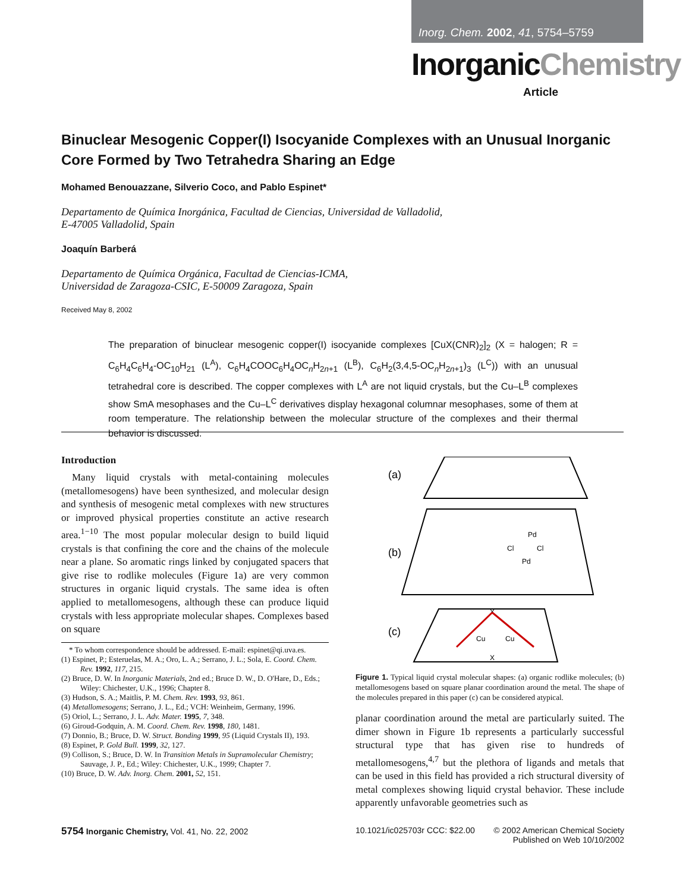Inorg. Chem. 2002, 41, 5754–5759
InorganicChemistry
Article
Binuclear Mesogenic Copper(I) Isocyanide Complexes with an Unusual Inorganic Core Formed by Two Tetrahedra Sharing an Edge
Mohamed Benouazzane, Silverio Coco, and Pablo Espinet*
Departamento de Química Inorgánica, Facultad de Ciencias, Universidad de Valladolid,
E-47005 Valladolid, Spain
Joaquín Barberá
Departamento de Química Orgánica, Facultad de Ciencias-ICMA,
Universidad de Zaragoza-CSIC, E-50009 Zaragoza, Spain
Received May 8, 2002
The preparation of binuclear mesogenic copper(I) isocyanide complexes [CuX(CNR)<sub>2</sub>]<sub>2</sub> (X = halogen; R = C<sub>6</sub>H<sub>4</sub>C<sub>6</sub>H<sub>4</sub>-OC<sub>10</sub>H<sub>21</sub> (L<sup>A</sup>), C<sub>6</sub>H<sub>4</sub>COOC<sub>6</sub>H<sub>4</sub>OC<sub>n</sub>H<sub>2n+1</sub> (L<sup>B</sup>), C<sub>6</sub>H<sub>2</sub>(3,4,5-OC<sub>n</sub>H<sub>2n+1</sub>)<sub>3</sub> (L<sup>C</sup>)) with an unusual tetrahedral core is described. The copper complexes with L<sup>A</sup> are not liquid crystals, but the Cu–L<sup>B</sup> complexes show SmA mesophases and the Cu–L<sup>C</sup> derivatives display hexagonal columnar mesophases, some of them at room temperature. The relationship between the molecular structure of the complexes and their thermal behavior is discussed.
Introduction
Many liquid crystals with metal-containing molecules (metallomesogens) have been synthesized, and molecular design and synthesis of mesogenic metal complexes with new structures or improved physical properties constitute an active research area.<sup>1−10</sup> The most popular molecular design to build liquid crystals is that confining the core and the chains of the molecule near a plane. So aromatic rings linked by conjugated spacers that give rise to rodlike molecules (Figure 1a) are very common structures in organic liquid crystals. The same idea is often applied to metallomesogens, although these can produce liquid crystals with less appropriate molecular shapes. Complexes based on square
* To whom correspondence should be addressed. E-mail: espinet@qi.uva.es.
(1) Espinet, P.; Esteruelas, M. A.; Oro, L. A.; Serrano, J. L.; Sola, E. Coord. Chem. Rev. 1992, 117, 215.
(2) Bruce, D. W. In Inorganic Materials, 2nd ed.; Bruce D. W., D. O'Hare, D., Eds.; Wiley: Chichester, U.K., 1996; Chapter 8.
(3) Hudson, S. A.; Maitlis, P. M. Chem. Rev. 1993, 93, 861.
(4) Metallomesogens; Serrano, J. L., Ed.; VCH: Weinheim, Germany, 1996.
(5) Oriol, L.; Serrano, J. L. Adv. Mater. 1995, 7, 348.
(6) Giroud-Godquin, A. M. Coord. Chem. Rev. 1998, 180, 1481.
(7) Donnio, B.; Bruce, D. W. Struct. Bonding 1999, 95 (Liquid Crystals II), 193.
(8) Espinet, P. Gold Bull. 1999, 32, 127.
(9) Collison, S.; Bruce, D. W. In Transition Metals in Supramolecular Chemistry; Sauvage, J. P., Ed.; Wiley: Chichester, U.K., 1999; Chapter 7.
(10) Bruce, D. W. Adv. Inorg. Chem. 2001, 52, 151.
(a)
(b)
Pd
Cl
Cl
Pd
(c)
X
Cu
Cu
X
Figure 1. Typical liquid crystal molecular shapes: (a) organic rodlike molecules; (b) metallomesogens based on square planar coordination around the metal. The shape of the molecules prepared in this paper (c) can be considered atypical.
planar coordination around the metal are particularly suited. The dimer shown in Figure 1b represents a particularly successful structural type that has given rise to hundreds of metallomesogens,<sup>4,7</sup> but the plethora of ligands and metals that can be used in this field has provided a rich structural diversity of metal complexes showing liquid crystal behavior. These include apparently unfavorable geometries such as
5754 Inorganic Chemistry, Vol. 41, No. 22, 2002
10.1021/ic025703r CCC: $22.00 © 2002 American Chemical Society
Published on Web 10/10/2002